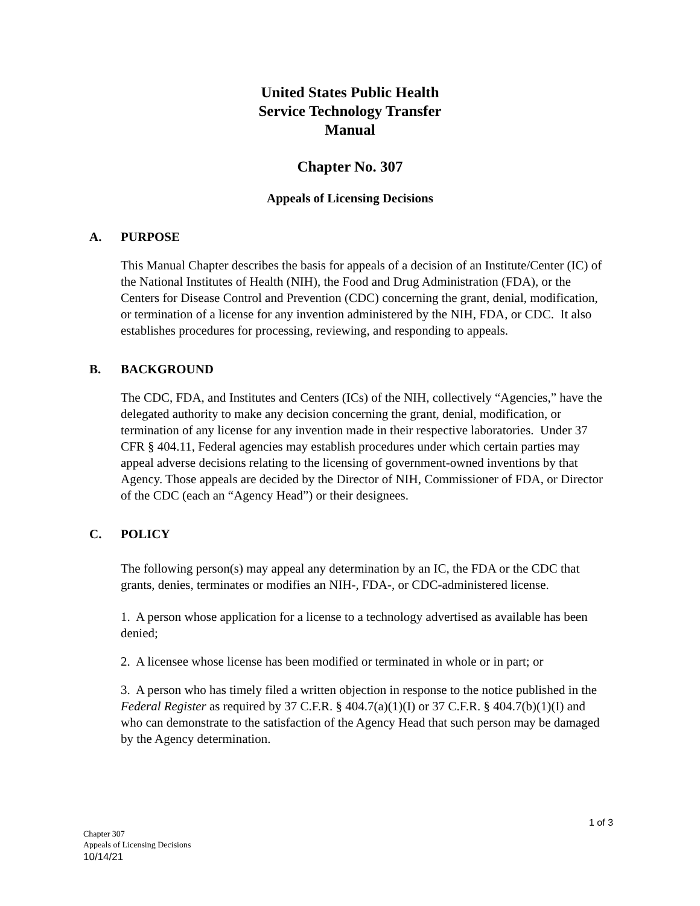United States Public Health
Service Technology Transfer
Manual
Chapter No. 307
Appeals of Licensing Decisions
A. PURPOSE
This Manual Chapter describes the basis for appeals of a decision of an Institute/Center (IC) of the National Institutes of Health (NIH), the Food and Drug Administration (FDA), or the Centers for Disease Control and Prevention (CDC) concerning the grant, denial, modification, or termination of a license for any invention administered by the NIH, FDA, or CDC. It also establishes procedures for processing, reviewing, and responding to appeals.
B. BACKGROUND
The CDC, FDA, and Institutes and Centers (ICs) of the NIH, collectively “Agencies,” have the delegated authority to make any decision concerning the grant, denial, modification, or termination of any license for any invention made in their respective laboratories. Under 37 CFR § 404.11, Federal agencies may establish procedures under which certain parties may appeal adverse decisions relating to the licensing of government-owned inventions by that Agency. Those appeals are decided by the Director of NIH, Commissioner of FDA, or Director of the CDC (each an “Agency Head”) or their designees.
C. POLICY
The following person(s) may appeal any determination by an IC, the FDA or the CDC that grants, denies, terminates or modifies an NIH-, FDA-, or CDC-administered license.
1. A person whose application for a license to a technology advertised as available has been denied;
2. A licensee whose license has been modified or terminated in whole or in part; or
3. A person who has timely filed a written objection in response to the notice published in the Federal Register as required by 37 C.F.R. § 404.7(a)(1)(I) or 37 C.F.R. § 404.7(b)(1)(I) and who can demonstrate to the satisfaction of the Agency Head that such person may be damaged by the Agency determination.
1 of 3
Chapter 307
Appeals of Licensing Decisions
10/14/21